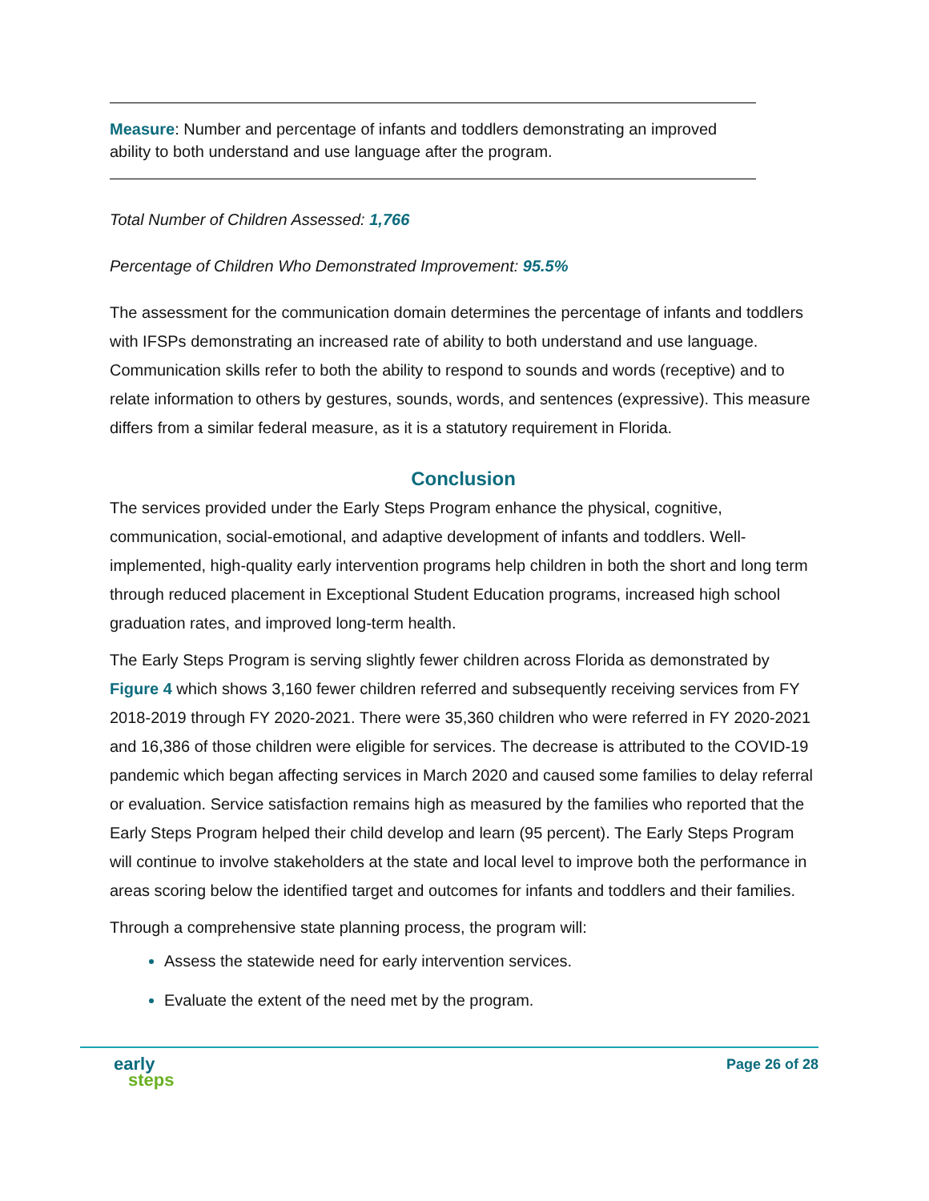Measure: Number and percentage of infants and toddlers demonstrating an improved ability to both understand and use language after the program.
Total Number of Children Assessed: 1,766
Percentage of Children Who Demonstrated Improvement: 95.5%
The assessment for the communication domain determines the percentage of infants and toddlers with IFSPs demonstrating an increased rate of ability to both understand and use language. Communication skills refer to both the ability to respond to sounds and words (receptive) and to relate information to others by gestures, sounds, words, and sentences (expressive). This measure differs from a similar federal measure, as it is a statutory requirement in Florida.
Conclusion
The services provided under the Early Steps Program enhance the physical, cognitive, communication, social-emotional, and adaptive development of infants and toddlers. Well-implemented, high-quality early intervention programs help children in both the short and long term through reduced placement in Exceptional Student Education programs, increased high school graduation rates, and improved long-term health.
The Early Steps Program is serving slightly fewer children across Florida as demonstrated by Figure 4 which shows 3,160 fewer children referred and subsequently receiving services from FY 2018-2019 through FY 2020-2021. There were 35,360 children who were referred in FY 2020-2021 and 16,386 of those children were eligible for services. The decrease is attributed to the COVID-19 pandemic which began affecting services in March 2020 and caused some families to delay referral or evaluation. Service satisfaction remains high as measured by the families who reported that the Early Steps Program helped their child develop and learn (95 percent). The Early Steps Program will continue to involve stakeholders at the state and local level to improve both the performance in areas scoring below the identified target and outcomes for infants and toddlers and their families.
Through a comprehensive state planning process, the program will:
Assess the statewide need for early intervention services.
Evaluate the extent of the need met by the program.
early
steps
Page 26 of 28